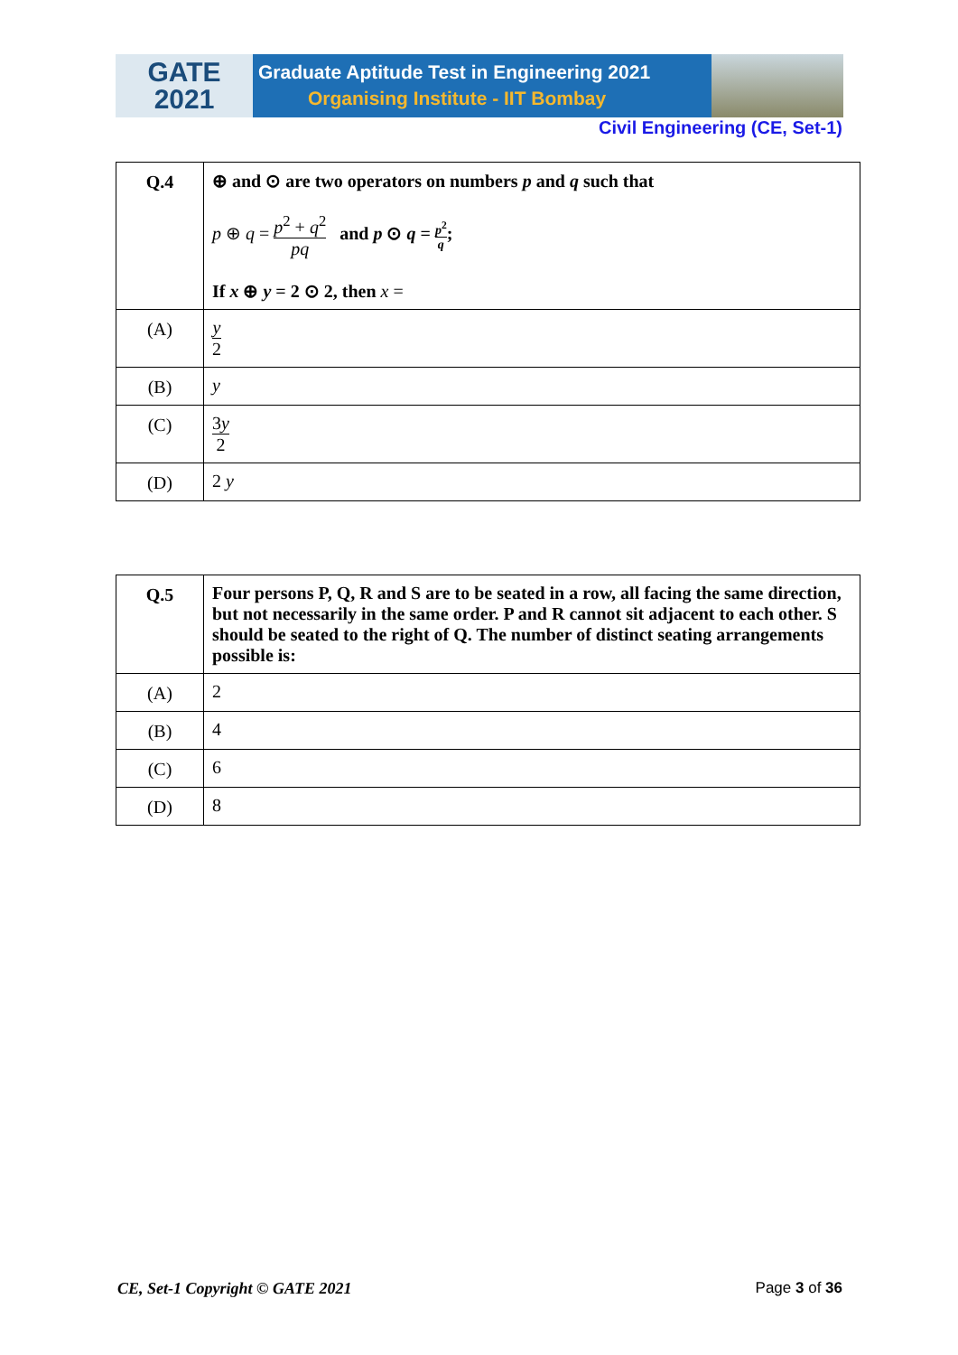GATE
2021
Graduate Aptitude Test in Engineering 2021
Organising Institute - IIT Bombay
Civil Engineering (CE, Set-1)
| Q.4 | ⊕ and ⊙ are two operators on numbers p and q such that p ⊕ q = p<sup>2</sup> + q<sup>2</sup> pq and p ⊙ q = p<sup>2</sup> q ; If x ⊕ y = 2 ⊙ 2, then x = |
| (A) | y 2 |
| (B) | y |
| (C) | 3 y 2 |
| (D) | 2 y |
| Q.5 | Four persons P, Q, R and S are to be seated in a row, all facing the same direction, but not necessarily in the same order. P and R cannot sit adjacent to each other. S should be seated to the right of Q. The number of distinct seating arrangements possible is: |
| (A) | 2 |
| (B) | 4 |
| (C) | 6 |
| (D) | 8 |
CE, Set-1 Copyright © GATE 2021 Page 3 of 36